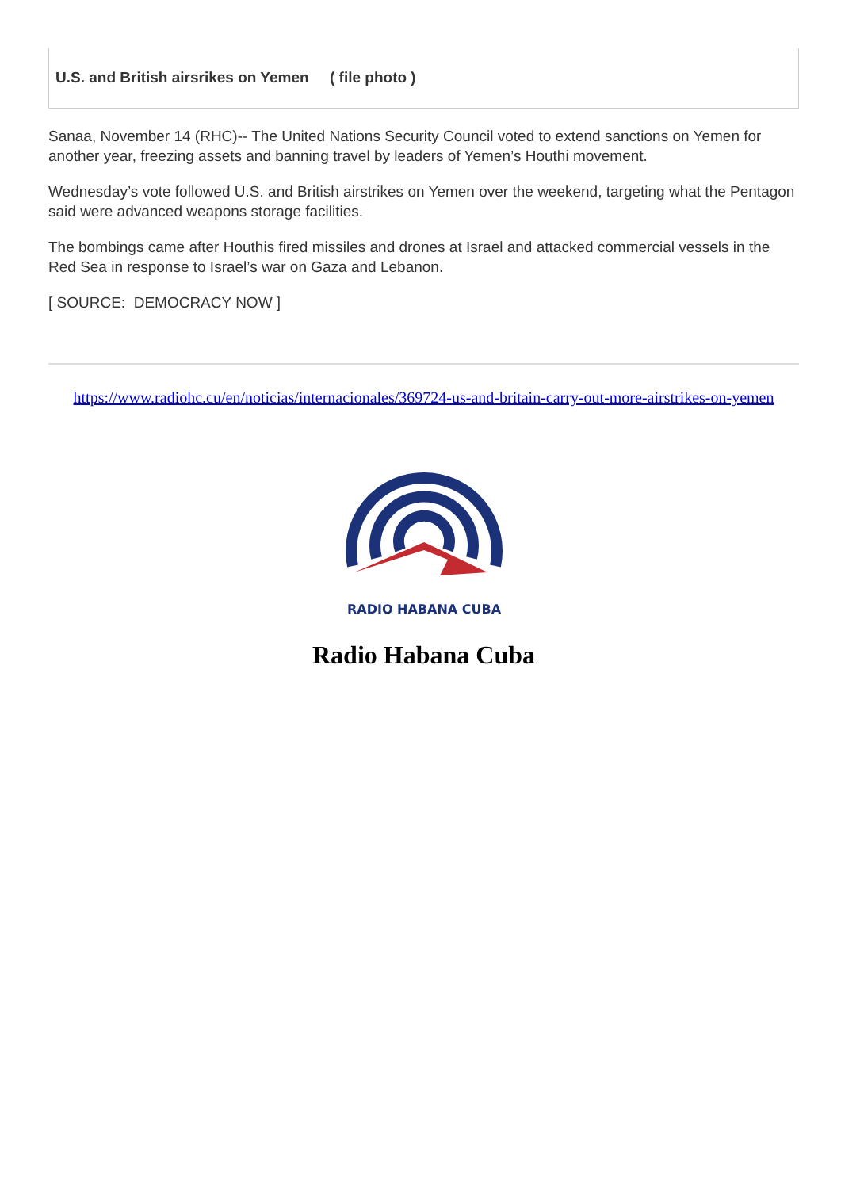U.S. and British airsrikes on Yemen ( file photo )
Sanaa, November 14 (RHC)-- The United Nations Security Council voted to extend sanctions on Yemen for another year, freezing assets and banning travel by leaders of Yemen’s Houthi movement.
Wednesday’s vote followed U.S. and British airstrikes on Yemen over the weekend, targeting what the Pentagon said were advanced weapons storage facilities.
The bombings came after Houthis fired missiles and drones at Israel and attacked commercial vessels in the Red Sea in response to Israel’s war on Gaza and Lebanon.
[ SOURCE: DEMOCRACY NOW ]
https://www.radiohc.cu/en/noticias/internacionales/369724-us-and-britain-carry-out-more-airstrikes-on-yemen
RADIO HABANA CUBA
Radio Habana Cuba